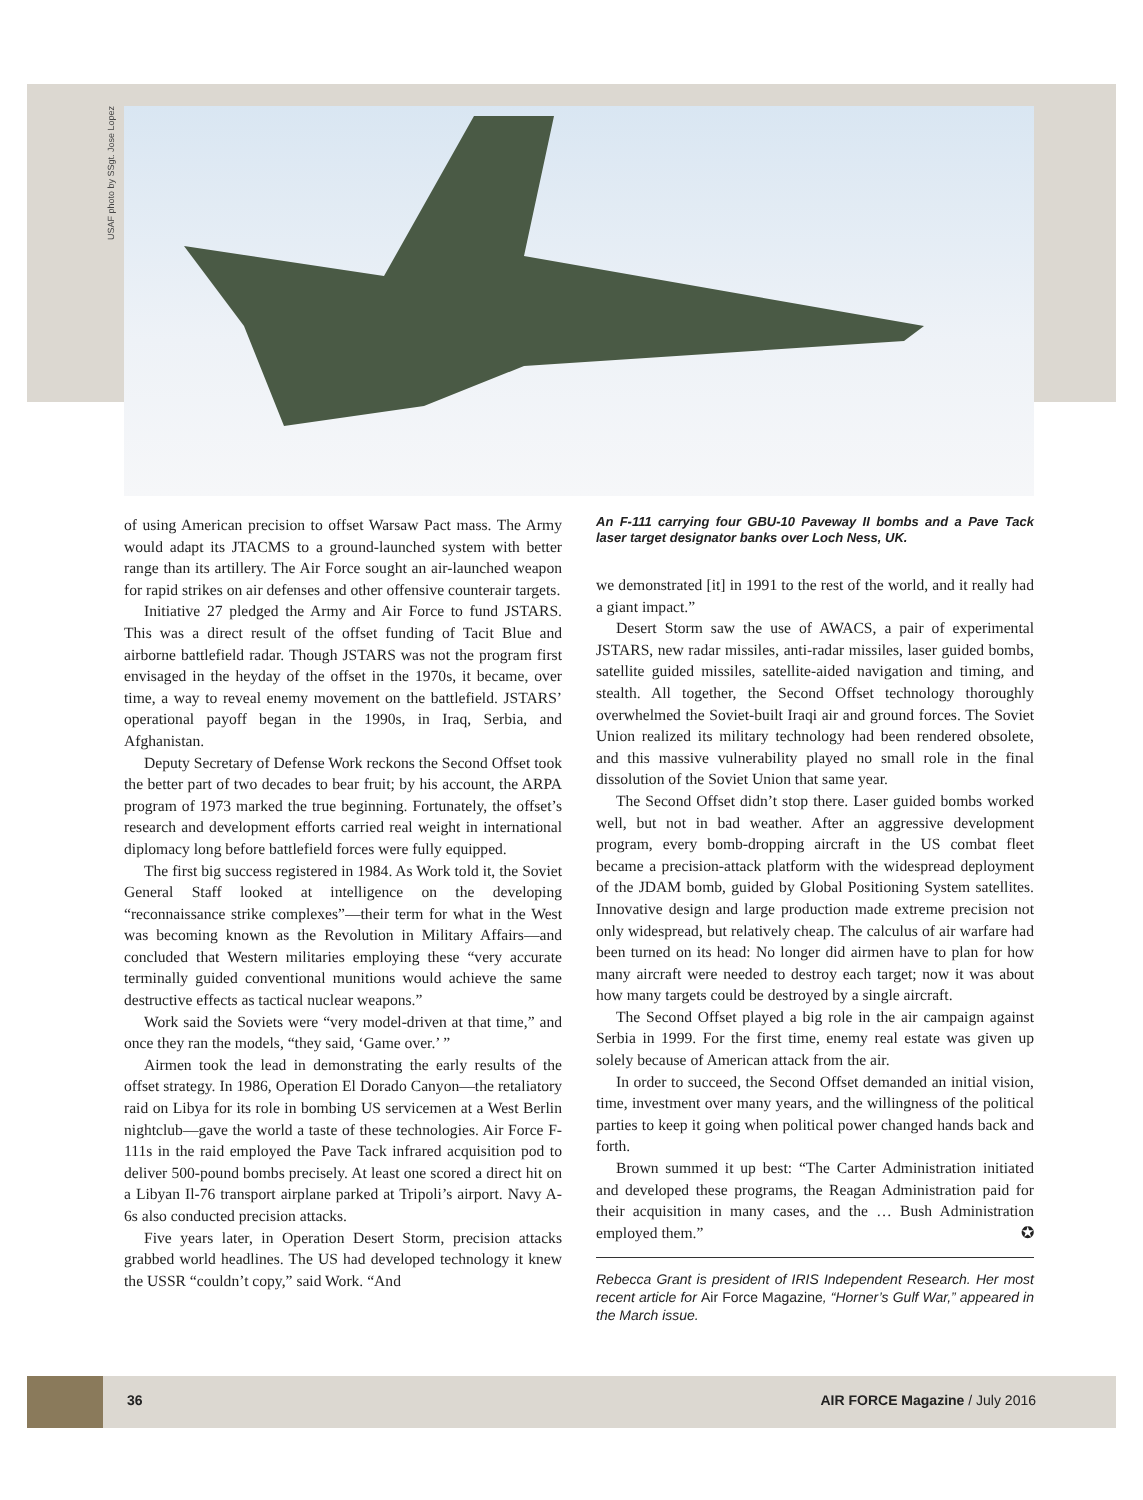USAF photo by SSgt. Jose Lopez
of using American precision to offset Warsaw Pact mass. The Army would adapt its JTACMS to a ground-launched system with better range than its artillery. The Air Force sought an air-launched weapon for rapid strikes on air defenses and other offensive counterair targets.
Initiative 27 pledged the Army and Air Force to fund JSTARS. This was a direct result of the offset funding of Tacit Blue and airborne battlefield radar. Though JSTARS was not the program first envisaged in the heyday of the offset in the 1970s, it became, over time, a way to reveal enemy movement on the battlefield. JSTARS’ operational payoff began in the 1990s, in Iraq, Serbia, and Afghanistan.
Deputy Secretary of Defense Work reckons the Second Offset took the better part of two decades to bear fruit; by his account, the ARPA program of 1973 marked the true beginning. Fortunately, the offset’s research and development efforts carried real weight in international diplomacy long before battlefield forces were fully equipped.
The first big success registered in 1984. As Work told it, the Soviet General Staff looked at intelligence on the developing “reconnaissance strike complexes”—their term for what in the West was becoming known as the Revolution in Military Affairs—and concluded that Western militaries employing these “very accurate terminally guided conventional munitions would achieve the same destructive effects as tactical nuclear weapons.”
Work said the Soviets were “very model-driven at that time,” and once they ran the models, “they said, ‘Game over.’ ”
Airmen took the lead in demonstrating the early results of the offset strategy. In 1986, Operation El Dorado Canyon—the retaliatory raid on Libya for its role in bombing US servicemen at a West Berlin nightclub—gave the world a taste of these technologies. Air Force F-111s in the raid employed the Pave Tack infrared acquisition pod to deliver 500-pound bombs precisely. At least one scored a direct hit on a Libyan Il-76 transport airplane parked at Tripoli’s airport. Navy A-6s also conducted precision attacks.
Five years later, in Operation Desert Storm, precision attacks grabbed world headlines. The US had developed technology it knew the USSR “couldn’t copy,” said Work. “And
An F-111 carrying four GBU-10 Paveway II bombs and a Pave Tack laser target designator banks over Loch Ness, UK.
we demonstrated [it] in 1991 to the rest of the world, and it really had a giant impact.”
Desert Storm saw the use of AWACS, a pair of experimental JSTARS, new radar missiles, anti-radar missiles, laser guided bombs, satellite guided missiles, satellite-aided navigation and timing, and stealth. All together, the Second Offset technology thoroughly overwhelmed the Soviet-built Iraqi air and ground forces. The Soviet Union realized its military technology had been rendered obsolete, and this massive vulnerability played no small role in the final dissolution of the Soviet Union that same year.
The Second Offset didn’t stop there. Laser guided bombs worked well, but not in bad weather. After an aggressive development program, every bomb-dropping aircraft in the US combat fleet became a precision-attack platform with the widespread deployment of the JDAM bomb, guided by Global Positioning System satellites. Innovative design and large production made extreme precision not only widespread, but relatively cheap. The calculus of air warfare had been turned on its head: No longer did airmen have to plan for how many aircraft were needed to destroy each target; now it was about how many targets could be destroyed by a single aircraft.
The Second Offset played a big role in the air campaign against Serbia in 1999. For the first time, enemy real estate was given up solely because of American attack from the air.
In order to succeed, the Second Offset demanded an initial vision, time, investment over many years, and the willingness of the political parties to keep it going when political power changed hands back and forth.
Brown summed it up best: “The Carter Administration initiated and developed these programs, the Reagan Administration paid for their acquisition in many cases, and the … Bush Administration employed them.” ✪
Rebecca Grant is president of IRIS Independent Research. Her most recent article for Air Force Magazine, “Horner’s Gulf War,” appeared in the March issue.
36 AIR FORCE Magazine / July 2016